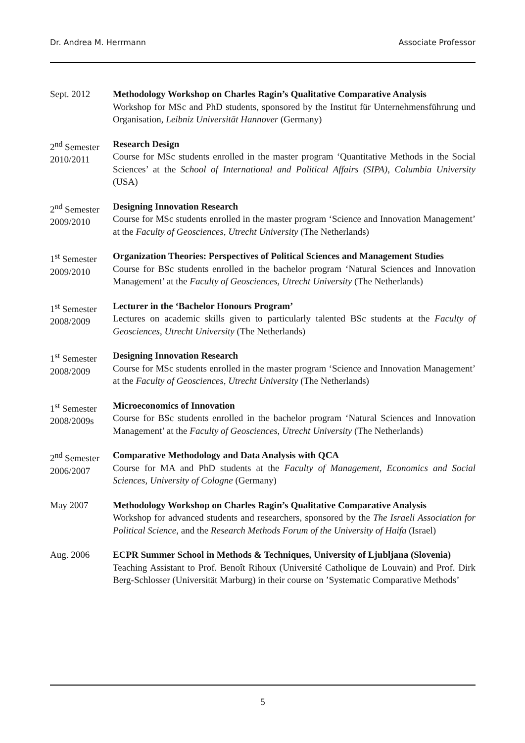Dr. Andrea M. Herrmann Associate Professor
Sept. 2012 Methodology Workshop on Charles Ragin’s Qualitative Comparative Analysis
Workshop for MSc and PhD students, sponsored by the Institut für Unternehmensführung und Organisation, Leibniz Universität Hannover (Germany)
2<sup>nd</sup> Semester 2010/2011
Research Design
Course for MSc students enrolled in the master program ‘Quantitative Methods in the Social Sciences’ at the School of International and Political Affairs (SIPA), Columbia University (USA)
2<sup>nd</sup> Semester 2009/2010
Designing Innovation Research
Course for MSc students enrolled in the master program ‘Science and Innovation Management’ at the Faculty of Geosciences, Utrecht University (The Netherlands)
1<sup>st</sup> Semester 2009/2010
Organization Theories: Perspectives of Political Sciences and Management Studies
Course for BSc students enrolled in the bachelor program ‘Natural Sciences and Innovation Management’ at the Faculty of Geosciences, Utrecht University (The Netherlands)
1<sup>st</sup> Semester 2008/2009
Lecturer in the ‘Bachelor Honours Program’
Lectures on academic skills given to particularly talented BSc students at the Faculty of Geosciences, Utrecht University (The Netherlands)
1<sup>st</sup> Semester 2008/2009
Designing Innovation Research
Course for MSc students enrolled in the master program ‘Science and Innovation Management’ at the Faculty of Geosciences, Utrecht University (The Netherlands)
1<sup>st</sup> Semester 2008/2009s
Microeconomics of Innovation
Course for BSc students enrolled in the bachelor program ‘Natural Sciences and Innovation Management’ at the Faculty of Geosciences, Utrecht University (The Netherlands)
2<sup>nd</sup> Semester 2006/2007
Comparative Methodology and Data Analysis with QCA
Course for MA and PhD students at the Faculty of Management, Economics and Social Sciences, University of Cologne (Germany)
May 2007 Methodology Workshop on Charles Ragin’s Qualitative Comparative Analysis
Workshop for advanced students and researchers, sponsored by the The Israeli Association for Political Science, and the Research Methods Forum of the University of Haifa (Israel)
Aug. 2006 ECPR Summer School in Methods & Techniques, University of Ljubljana (Slovenia)
Teaching Assistant to Prof. Benoît Rihoux (Université Catholique de Louvain) and Prof. Dirk Berg-Schlosser (Universität Marburg) in their course on ’Systematic Comparative Methods’
5